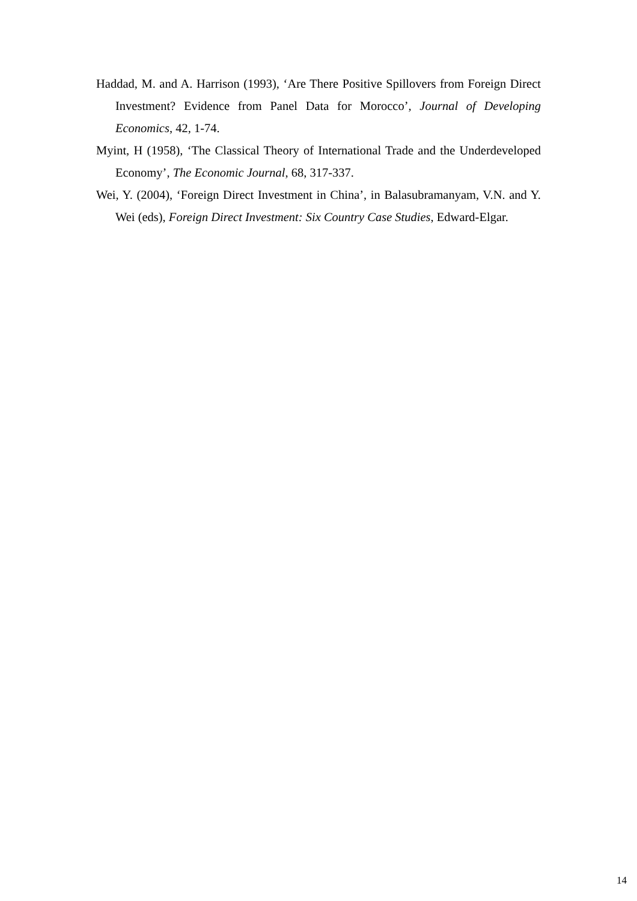Haddad, M. and A. Harrison (1993), ‘Are There Positive Spillovers from Foreign Direct Investment? Evidence from Panel Data for Morocco’, Journal of Developing Economics, 42, 1-74.
Myint, H (1958), ‘The Classical Theory of International Trade and the Underdeveloped Economy’, The Economic Journal, 68, 317-337.
Wei, Y. (2004), ‘Foreign Direct Investment in China’, in Balasubramanyam, V.N. and Y. Wei (eds), Foreign Direct Investment: Six Country Case Studies, Edward-Elgar.
14